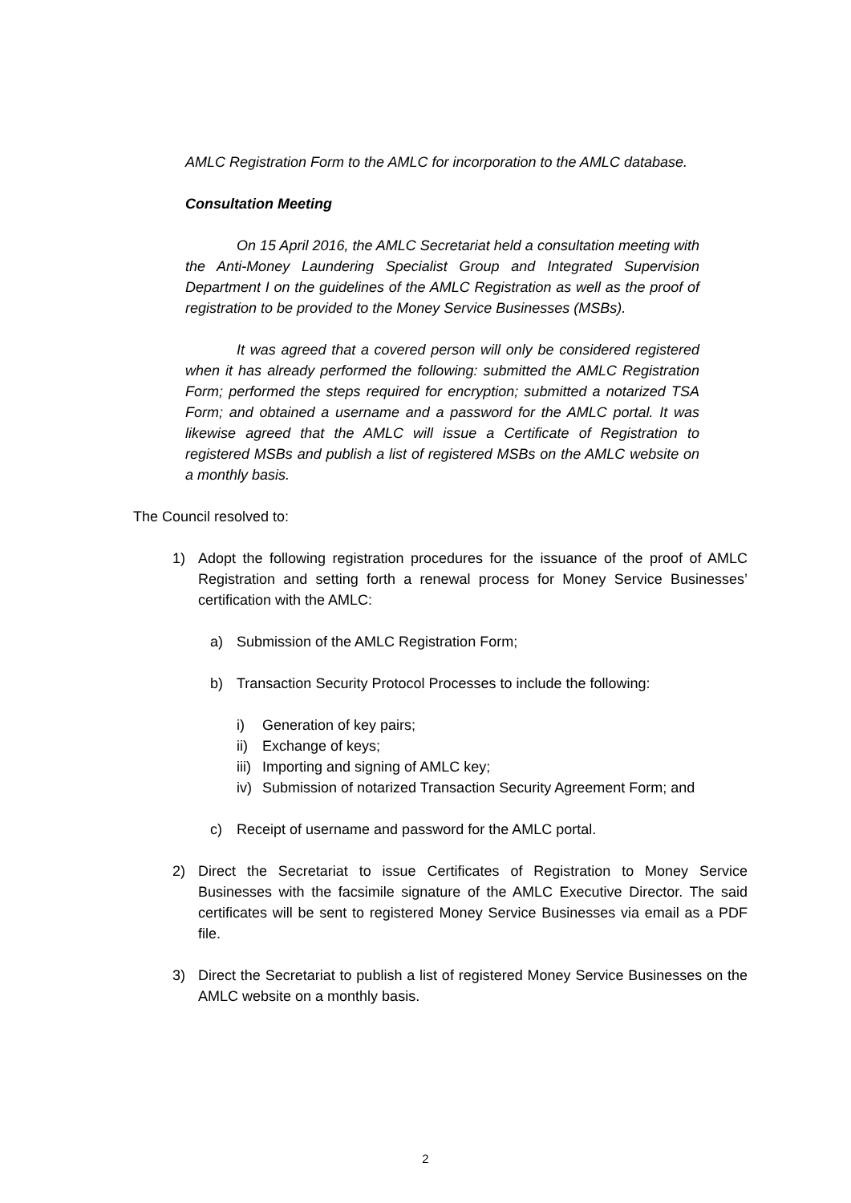AMLC Registration Form to the AMLC for incorporation to the AMLC database.
Consultation Meeting
On 15 April 2016, the AMLC Secretariat held a consultation meeting with the Anti-Money Laundering Specialist Group and Integrated Supervision Department I on the guidelines of the AMLC Registration as well as the proof of registration to be provided to the Money Service Businesses (MSBs).
It was agreed that a covered person will only be considered registered when it has already performed the following: submitted the AMLC Registration Form; performed the steps required for encryption; submitted a notarized TSA Form; and obtained a username and a password for the AMLC portal. It was likewise agreed that the AMLC will issue a Certificate of Registration to registered MSBs and publish a list of registered MSBs on the AMLC website on a monthly basis.
The Council resolved to:
1) Adopt the following registration procedures for the issuance of the proof of AMLC Registration and setting forth a renewal process for Money Service Businesses’ certification with the AMLC:
a) Submission of the AMLC Registration Form;
b) Transaction Security Protocol Processes to include the following:
i) Generation of key pairs;
ii) Exchange of keys;
iii) Importing and signing of AMLC key;
iv) Submission of notarized Transaction Security Agreement Form; and
c) Receipt of username and password for the AMLC portal.
2) Direct the Secretariat to issue Certificates of Registration to Money Service Businesses with the facsimile signature of the AMLC Executive Director. The said certificates will be sent to registered Money Service Businesses via email as a PDF file.
3) Direct the Secretariat to publish a list of registered Money Service Businesses on the AMLC website on a monthly basis.
2